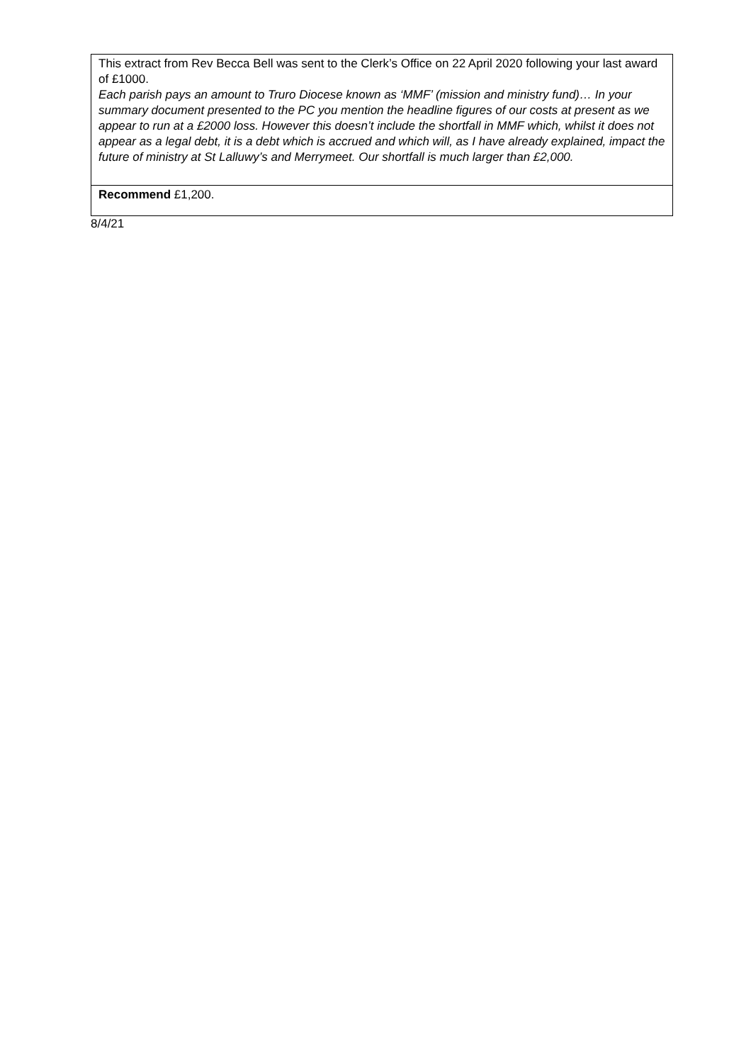| This extract from Rev Becca Bell was sent to the Clerk’s Office on 22 April 2020 following your last award of £1000. Each parish pays an amount to Truro Diocese known as ‘MMF’ (mission and ministry fund)… In your summary document presented to the PC you mention the headline figures of our costs at present as we appear to run at a £2000 loss. However this doesn’t include the shortfall in MMF which, whilst it does not appear as a legal debt, it is a debt which is accrued and which will, as I have already explained, impact the future of ministry at St Lalluwy’s and Merrymeet. Our shortfall is much larger than £2,000. |
| Recommend £1,200. |
8/4/21